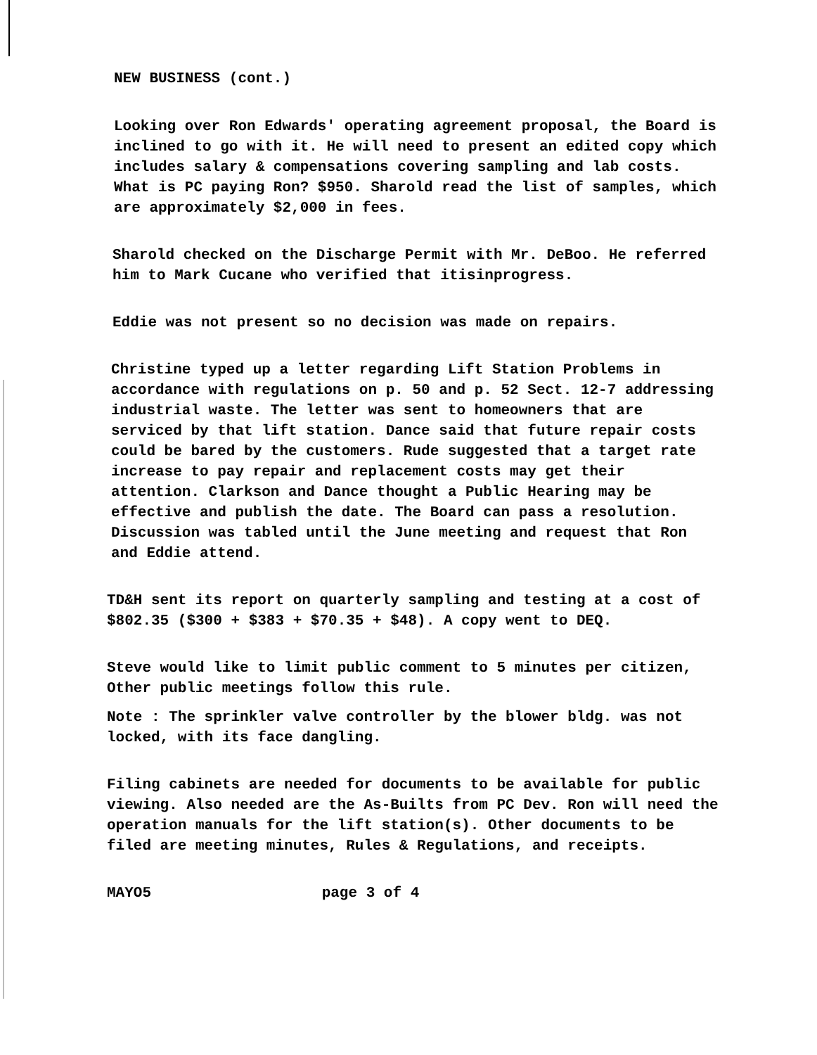NEW BUSINESS (cont.)
Looking over Ron Edwards' operating agreement proposal, the Board is inclined to go with it. He will need to present an edited copy which includes salary & compensations covering sampling and lab costs. What is PC paying Ron? $950. Sharold read the list of samples, which are approximately $2,000 in fees.
Sharold checked on the Discharge Permit with Mr. DeBoo. He referred him to Mark Cucane who verified that itisinprogress.
Eddie was not present so no decision was made on repairs.
Christine typed up a letter regarding Lift Station Problems in accordance with regulations on p. 50 and p. 52 Sect. 12-7 addressing industrial waste. The letter was sent to homeowners that are serviced by that lift station. Dance said that future repair costs could be bared by the customers. Rude suggested that a target rate increase to pay repair and replacement costs may get their attention. Clarkson and Dance thought a Public Hearing may be effective and publish the date. The Board can pass a resolution. Discussion was tabled until the June meeting and request that Ron and Eddie attend.
TD&H sent its report on quarterly sampling and testing at a cost of $802.35 ($300 + $383 + $70.35 + $48). A copy went to DEQ.
Steve would like to limit public comment to 5 minutes per citizen, Other public meetings follow this rule.
Note : The sprinkler valve controller by the blower bldg. was not locked, with its face dangling.
Filing cabinets are needed for documents to be available for public viewing. Also needed are the As-Builts from PC Dev. Ron will need the operation manuals for the lift station(s). Other documents to be filed are meeting minutes, Rules & Regulations, and receipts.
MAYO5 page 3 of 4